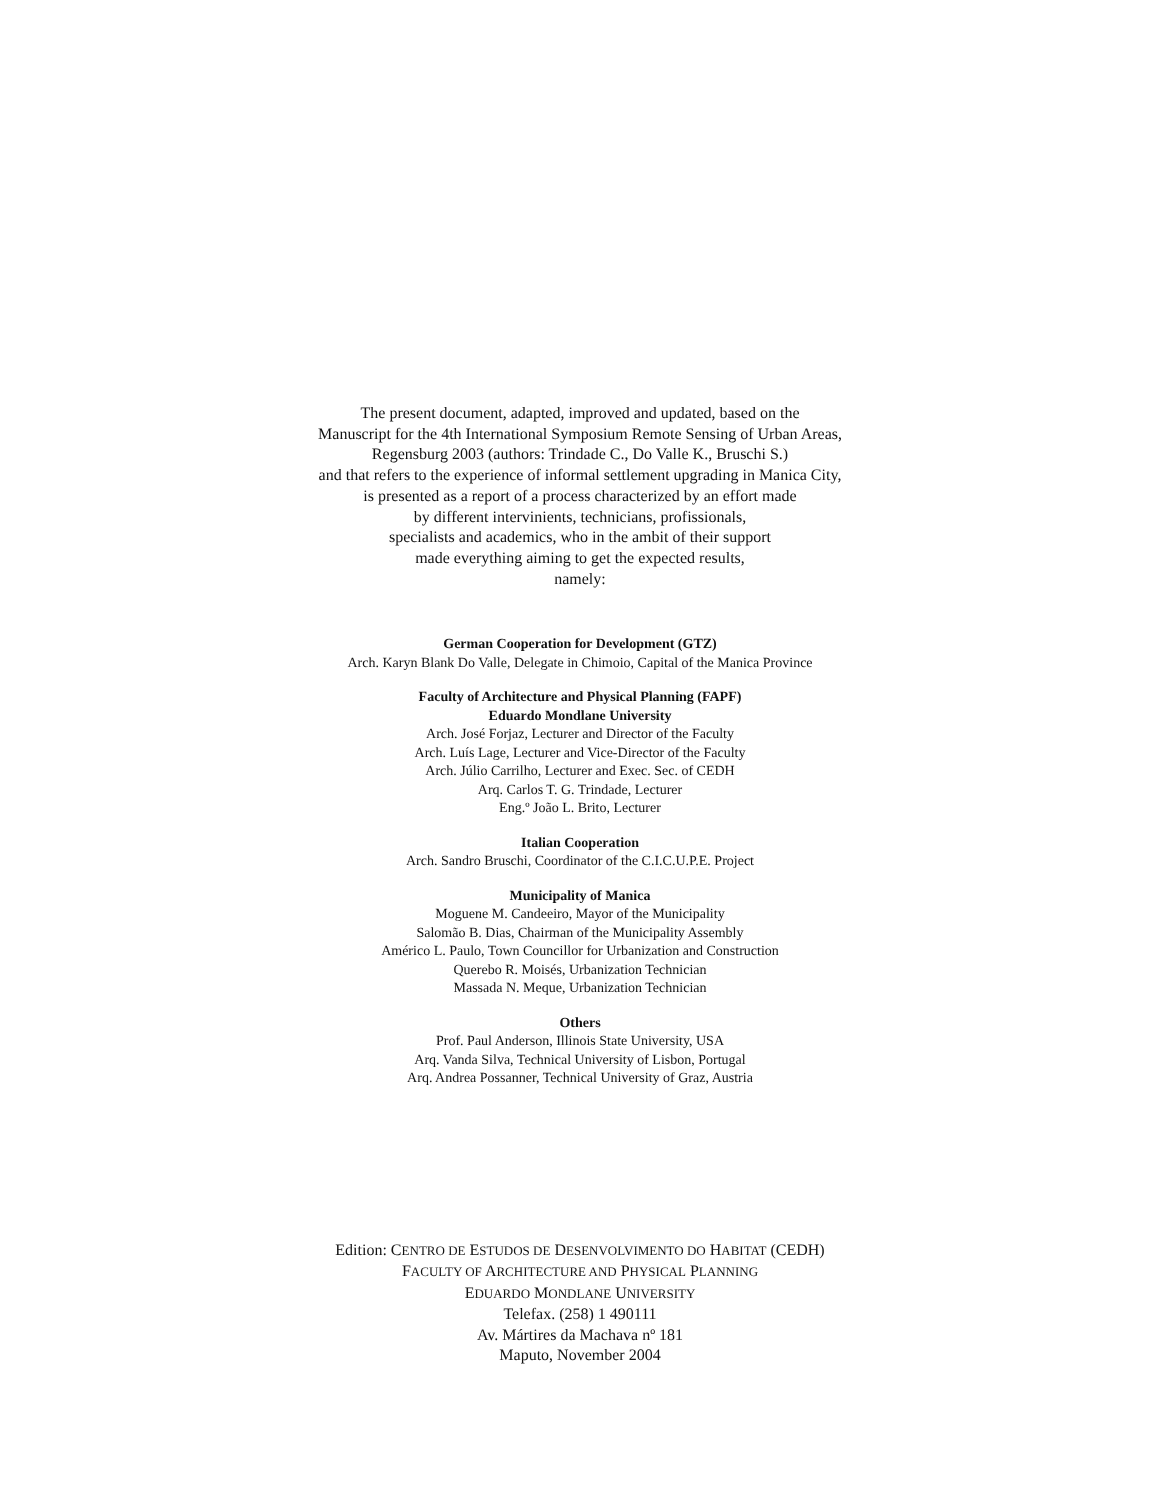The present document, adapted, improved and updated, based on the
Manuscript for the 4th International Symposium Remote Sensing of Urban Areas,
Regensburg 2003 (authors: Trindade C., Do Valle K., Bruschi S.)
and that refers to the experience of informal settlement upgrading in Manica City,
is presented as a report of a process characterized by an effort made
by different intervinients, technicians, profissionals,
specialists and academics, who in the ambit of their support
made everything aiming to get the expected results,
namely:
German Cooperation for Development (GTZ)
Arch. Karyn Blank Do Valle, Delegate in Chimoio, Capital of the Manica Province
Faculty of Architecture and Physical Planning (FAPF)
Eduardo Mondlane University
Arch. José Forjaz, Lecturer and Director of the Faculty
Arch. Luís Lage, Lecturer and Vice-Director of the Faculty
Arch. Júlio Carrilho, Lecturer and Exec. Sec. of CEDH
Arq. Carlos T. G. Trindade, Lecturer
Eng.º João L. Brito, Lecturer
Italian Cooperation
Arch. Sandro Bruschi, Coordinator of the C.I.C.U.P.E. Project
Municipality of Manica
Moguene M. Candeeiro, Mayor of the Municipality
Salomão B. Dias, Chairman of the Municipality Assembly
Américo L. Paulo, Town Councillor for Urbanization and Construction
Querebo R. Moisés, Urbanization Technician
Massada N. Meque, Urbanization Technician
Others
Prof. Paul Anderson, Illinois State University, USA
Arq. Vanda Silva, Technical University of Lisbon, Portugal
Arq. Andrea Possanner, Technical University of Graz, Austria
Edition: CENTRO DE ESTUDOS DE DESENVOLVIMENTO DO HABITAT (CEDH)
FACULTY OF ARCHITECTURE AND PHYSICAL PLANNING
EDUARDO MONDLANE UNIVERSITY
Telefax. (258) 1 490111
Av. Mártires da Machava nº 181
Maputo, November 2004